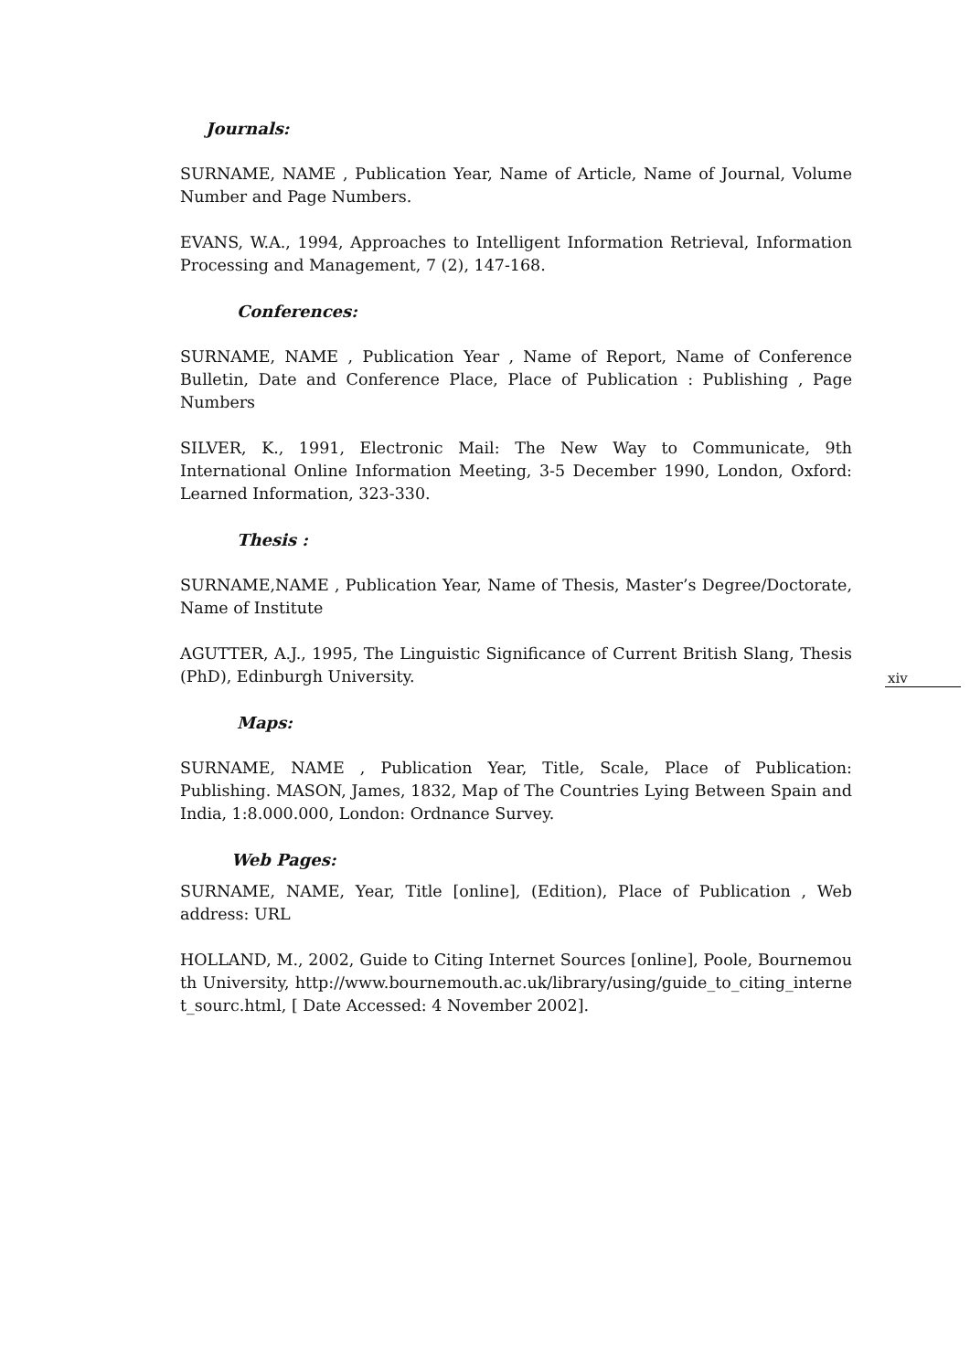Journals:
SURNAME, NAME , Publication Year, Name of Article, Name of Journal, Volume Number and Page Numbers.
EVANS, W.A., 1994, Approaches to Intelligent Information Retrieval, Information Processing and Management, 7 (2), 147-168.
Conferences:
SURNAME, NAME , Publication Year , Name of Report, Name of Conference Bulletin, Date and Conference Place, Place of Publication : Publishing , Page Numbers
SILVER, K., 1991, Electronic Mail: The New Way to Communicate, 9th International Online Information Meeting, 3-5 December 1990, London, Oxford: Learned Information, 323-330.
Thesis :
SURNAME,NAME , Publication Year, Name of Thesis, Master’s Degree/Doctorate, Name of Institute
AGUTTER, A.J., 1995, The Linguistic Significance of Current British Slang, Thesis (PhD), Edinburgh University.
Maps:
SURNAME, NAME , Publication Year, Title, Scale, Place of Publication: Publishing. MASON, James, 1832, Map of The Countries Lying Between Spain and India, 1:8.000.000, London: Ordnance Survey.
Web Pages:
SURNAME, NAME, Year, Title [online], (Edition), Place of Publication , Web address: URL
HOLLAND, M., 2002, Guide to Citing Internet Sources [online], Poole, Bournemouth University, http://www.bournemouth.ac.uk/library/using/guide_to_citing_internet_sourc.html, [ Date Accessed: 4 November 2002].
xiv